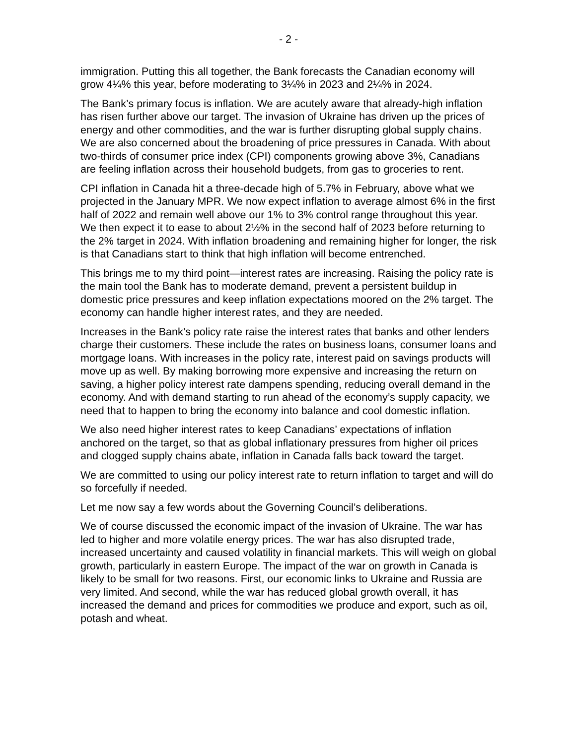- 2 -
immigration. Putting this all together, the Bank forecasts the Canadian economy will grow 4¼% this year, before moderating to 3¼% in 2023 and 2¼% in 2024.
The Bank’s primary focus is inflation. We are acutely aware that already-high inflation has risen further above our target. The invasion of Ukraine has driven up the prices of energy and other commodities, and the war is further disrupting global supply chains. We are also concerned about the broadening of price pressures in Canada. With about two-thirds of consumer price index (CPI) components growing above 3%, Canadians are feeling inflation across their household budgets, from gas to groceries to rent.
CPI inflation in Canada hit a three-decade high of 5.7% in February, above what we projected in the January MPR. We now expect inflation to average almost 6% in the first half of 2022 and remain well above our 1% to 3% control range throughout this year. We then expect it to ease to about 2½% in the second half of 2023 before returning to the 2% target in 2024. With inflation broadening and remaining higher for longer, the risk is that Canadians start to think that high inflation will become entrenched.
This brings me to my third point—interest rates are increasing. Raising the policy rate is the main tool the Bank has to moderate demand, prevent a persistent buildup in domestic price pressures and keep inflation expectations moored on the 2% target. The economy can handle higher interest rates, and they are needed.
Increases in the Bank’s policy rate raise the interest rates that banks and other lenders charge their customers. These include the rates on business loans, consumer loans and mortgage loans. With increases in the policy rate, interest paid on savings products will move up as well. By making borrowing more expensive and increasing the return on saving, a higher policy interest rate dampens spending, reducing overall demand in the economy. And with demand starting to run ahead of the economy’s supply capacity, we need that to happen to bring the economy into balance and cool domestic inflation.
We also need higher interest rates to keep Canadians’ expectations of inflation anchored on the target, so that as global inflationary pressures from higher oil prices and clogged supply chains abate, inflation in Canada falls back toward the target.
We are committed to using our policy interest rate to return inflation to target and will do so forcefully if needed.
Let me now say a few words about the Governing Council’s deliberations.
We of course discussed the economic impact of the invasion of Ukraine. The war has led to higher and more volatile energy prices. The war has also disrupted trade, increased uncertainty and caused volatility in financial markets. This will weigh on global growth, particularly in eastern Europe. The impact of the war on growth in Canada is likely to be small for two reasons. First, our economic links to Ukraine and Russia are very limited. And second, while the war has reduced global growth overall, it has increased the demand and prices for commodities we produce and export, such as oil, potash and wheat.